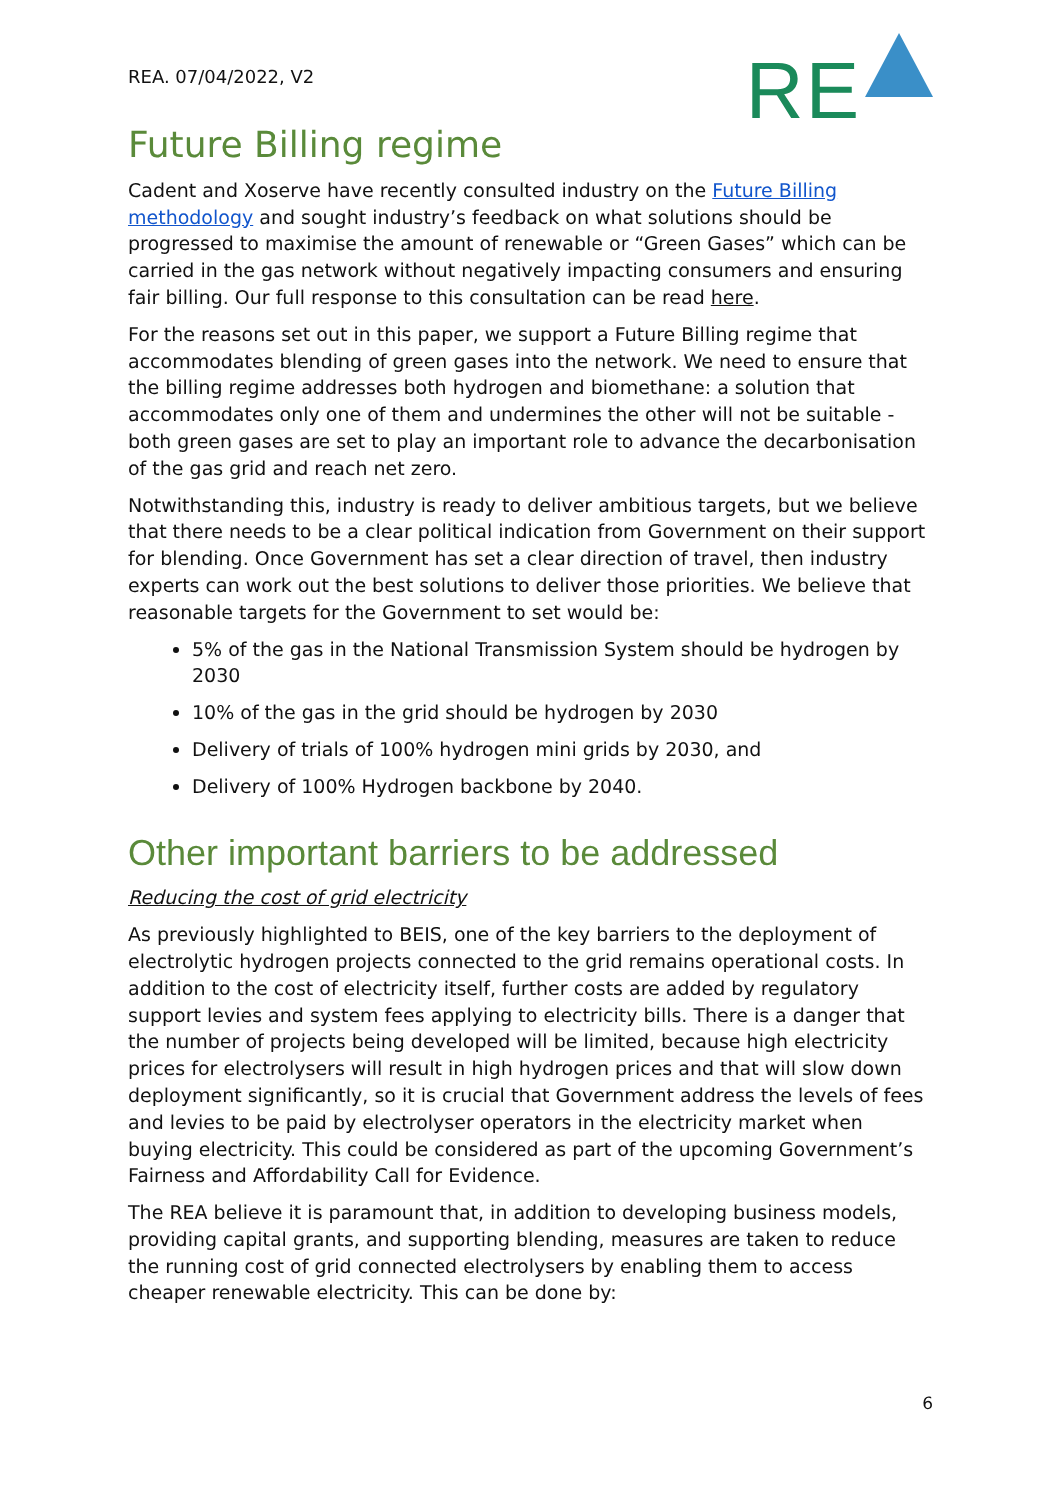REA. 07/04/2022, V2
RE
Future Billing regime
Cadent and Xoserve have recently consulted industry on the Future Billing methodology and sought industry’s feedback on what solutions should be progressed to maximise the amount of renewable or “Green Gases” which can be carried in the gas network without negatively impacting consumers and ensuring fair billing. Our full response to this consultation can be read here.
For the reasons set out in this paper, we support a Future Billing regime that accommodates blending of green gases into the network. We need to ensure that the billing regime addresses both hydrogen and biomethane: a solution that accommodates only one of them and undermines the other will not be suitable - both green gases are set to play an important role to advance the decarbonisation of the gas grid and reach net zero.
Notwithstanding this, industry is ready to deliver ambitious targets, but we believe that there needs to be a clear political indication from Government on their support for blending. Once Government has set a clear direction of travel, then industry experts can work out the best solutions to deliver those priorities. We believe that reasonable targets for the Government to set would be:
5% of the gas in the National Transmission System should be hydrogen by 2030
10% of the gas in the grid should be hydrogen by 2030
Delivery of trials of 100% hydrogen mini grids by 2030, and
Delivery of 100% Hydrogen backbone by 2040.
Other important barriers to be addressed
Reducing the cost of grid electricity
As previously highlighted to BEIS, one of the key barriers to the deployment of electrolytic hydrogen projects connected to the grid remains operational costs. In addition to the cost of electricity itself, further costs are added by regulatory support levies and system fees applying to electricity bills. There is a danger that the number of projects being developed will be limited, because high electricity prices for electrolysers will result in high hydrogen prices and that will slow down deployment significantly, so it is crucial that Government address the levels of fees and levies to be paid by electrolyser operators in the electricity market when buying electricity. This could be considered as part of the upcoming Government’s Fairness and Affordability Call for Evidence.
The REA believe it is paramount that, in addition to developing business models, providing capital grants, and supporting blending, measures are taken to reduce the running cost of grid connected electrolysers by enabling them to access cheaper renewable electricity. This can be done by:
6